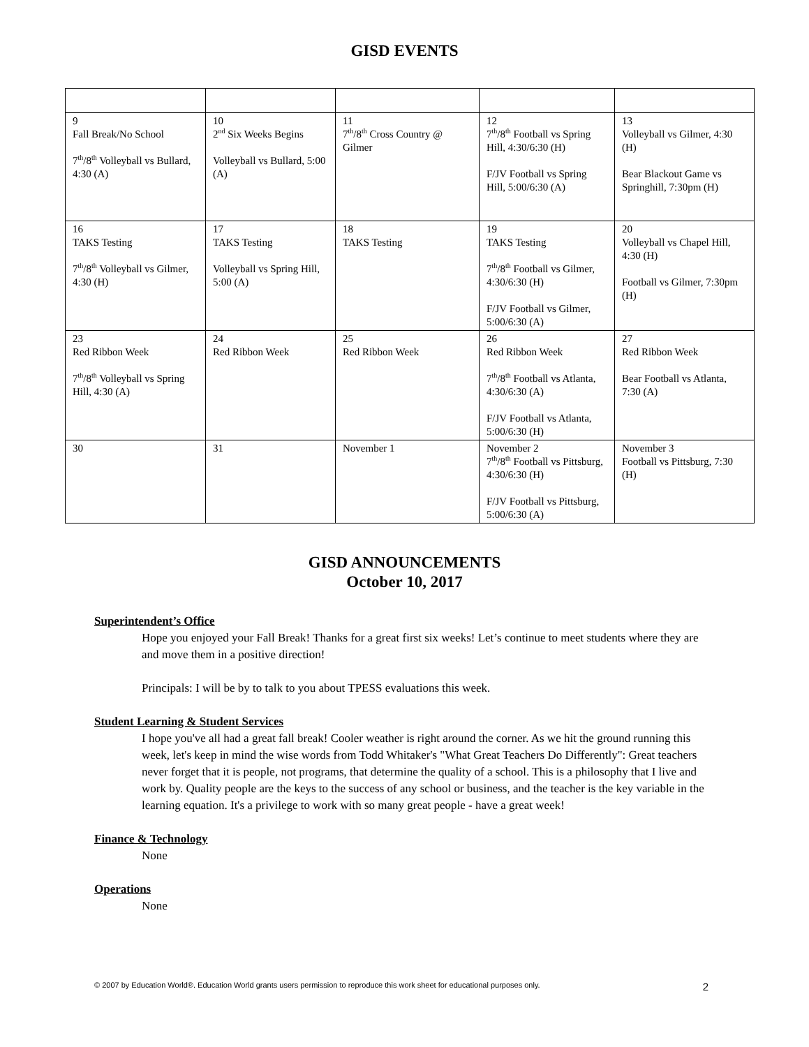GISD EVENTS
| 9 Fall Break/No School 7<sup>th</sup>/8<sup>th</sup> Volleyball vs Bullard, 4:30 (A) | 10 2<sup>nd</sup> Six Weeks Begins Volleyball vs Bullard, 5:00 (A) | 11 7<sup>th</sup>/8<sup>th</sup> Cross Country @ Gilmer | 12 7<sup>th</sup>/8<sup>th</sup> Football vs Spring Hill, 4:30/6:30 (H) F/JV Football vs Spring Hill, 5:00/6:30 (A) | 13 Volleyball vs Gilmer, 4:30 (H) Bear Blackout Game vs Springhill, 7:30pm (H) |
| 16 TAKS Testing 7<sup>th</sup>/8<sup>th</sup> Volleyball vs Gilmer, 4:30 (H) | 17 TAKS Testing Volleyball vs Spring Hill, 5:00 (A) | 18 TAKS Testing | 19 TAKS Testing 7<sup>th</sup>/8<sup>th</sup> Football vs Gilmer, 4:30/6:30 (H) F/JV Football vs Gilmer, 5:00/6:30 (A) | 20 Volleyball vs Chapel Hill, 4:30 (H) Football vs Gilmer, 7:30pm (H) |
| 23 Red Ribbon Week 7<sup>th</sup>/8<sup>th</sup> Volleyball vs Spring Hill, 4:30 (A) | 24 Red Ribbon Week | 25 Red Ribbon Week | 26 Red Ribbon Week 7<sup>th</sup>/8<sup>th</sup> Football vs Atlanta, 4:30/6:30 (A) F/JV Football vs Atlanta, 5:00/6:30 (H) | 27 Red Ribbon Week Bear Football vs Atlanta, 7:30 (A) |
| 30 | 31 | November 1 | November 2 7<sup>th</sup>/8<sup>th</sup> Football vs Pittsburg, 4:30/6:30 (H) F/JV Football vs Pittsburg, 5:00/6:30 (A) | November 3 Football vs Pittsburg, 7:30 (H) |
GISD ANNOUNCEMENTS
October 10, 2017
Superintendent’s Office
Hope you enjoyed your Fall Break! Thanks for a great first six weeks! Let’s continue to meet students where they are and move them in a positive direction!
Principals: I will be by to talk to you about TPESS evaluations this week.
Student Learning & Student Services
I hope you've all had a great fall break! Cooler weather is right around the corner. As we hit the ground running this week, let's keep in mind the wise words from Todd Whitaker's "What Great Teachers Do Differently": Great teachers never forget that it is people, not programs, that determine the quality of a school. This is a philosophy that I live and work by. Quality people are the keys to the success of any school or business, and the teacher is the key variable in the learning equation. It's a privilege to work with so many great people - have a great week!
Finance & Technology
None
Operations
None
© 2007 by Education World®. Education World grants users permission to reproduce this work sheet for educational purposes only. 2